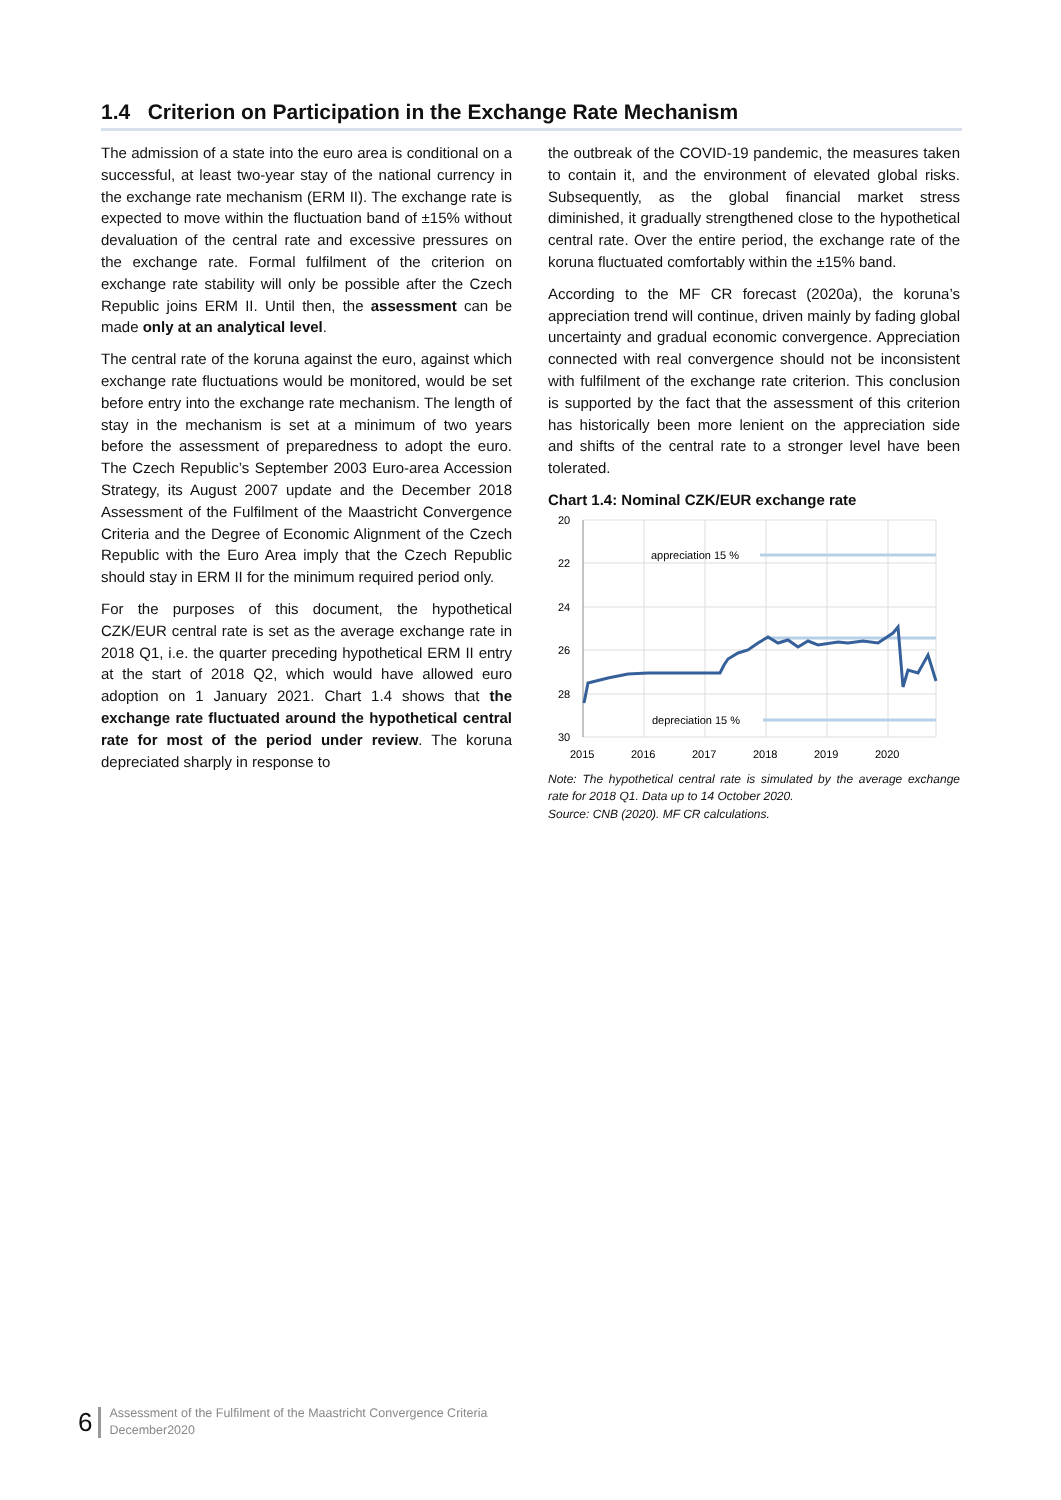1.4 Criterion on Participation in the Exchange Rate Mechanism
The admission of a state into the euro area is conditional on a successful, at least two-year stay of the national currency in the exchange rate mechanism (ERM II). The exchange rate is expected to move within the fluctuation band of ±15% without devaluation of the central rate and excessive pressures on the exchange rate. Formal fulfilment of the criterion on exchange rate stability will only be possible after the Czech Republic joins ERM II. Until then, the assessment can be made only at an analytical level.
The central rate of the koruna against the euro, against which exchange rate fluctuations would be monitored, would be set before entry into the exchange rate mechanism. The length of stay in the mechanism is set at a minimum of two years before the assessment of preparedness to adopt the euro. The Czech Republic’s September 2003 Euro-area Accession Strategy, its August 2007 update and the December 2018 Assessment of the Fulfilment of the Maastricht Convergence Criteria and the Degree of Economic Alignment of the Czech Republic with the Euro Area imply that the Czech Republic should stay in ERM II for the minimum required period only.
For the purposes of this document, the hypothetical CZK/EUR central rate is set as the average exchange rate in 2018 Q1, i.e. the quarter preceding hypothetical ERM II entry at the start of 2018 Q2, which would have allowed euro adoption on 1 January 2021. Chart 1.4 shows that the exchange rate fluctuated around the hypothetical central rate for most of the period under review. The koruna depreciated sharply in response to
the outbreak of the COVID-19 pandemic, the measures taken to contain it, and the environment of elevated global risks. Subsequently, as the global financial market stress diminished, it gradually strengthened close to the hypothetical central rate. Over the entire period, the exchange rate of the koruna fluctuated comfortably within the ±15% band.
According to the MF CR forecast (2020a), the koruna’s appreciation trend will continue, driven mainly by fading global uncertainty and gradual economic convergence. Appreciation connected with real convergence should not be inconsistent with fulfilment of the exchange rate criterion. This conclusion is supported by the fact that the assessment of this criterion has historically been more lenient on the appreciation side and shifts of the central rate to a stronger level have been tolerated.
Chart 1.4: Nominal CZK/EUR exchange rate
20
22
24
26
28
30
2015
2016
2017
2018
2019
2020
appreciation 15 %
depreciation 15 %
Note: The hypothetical central rate is simulated by the average exchange rate for 2018 Q1. Data up to 14 October 2020.
Source: CNB (2020). MF CR calculations.
6 Assessment of the Fulfilment of the Maastricht Convergence Criteria
December2020